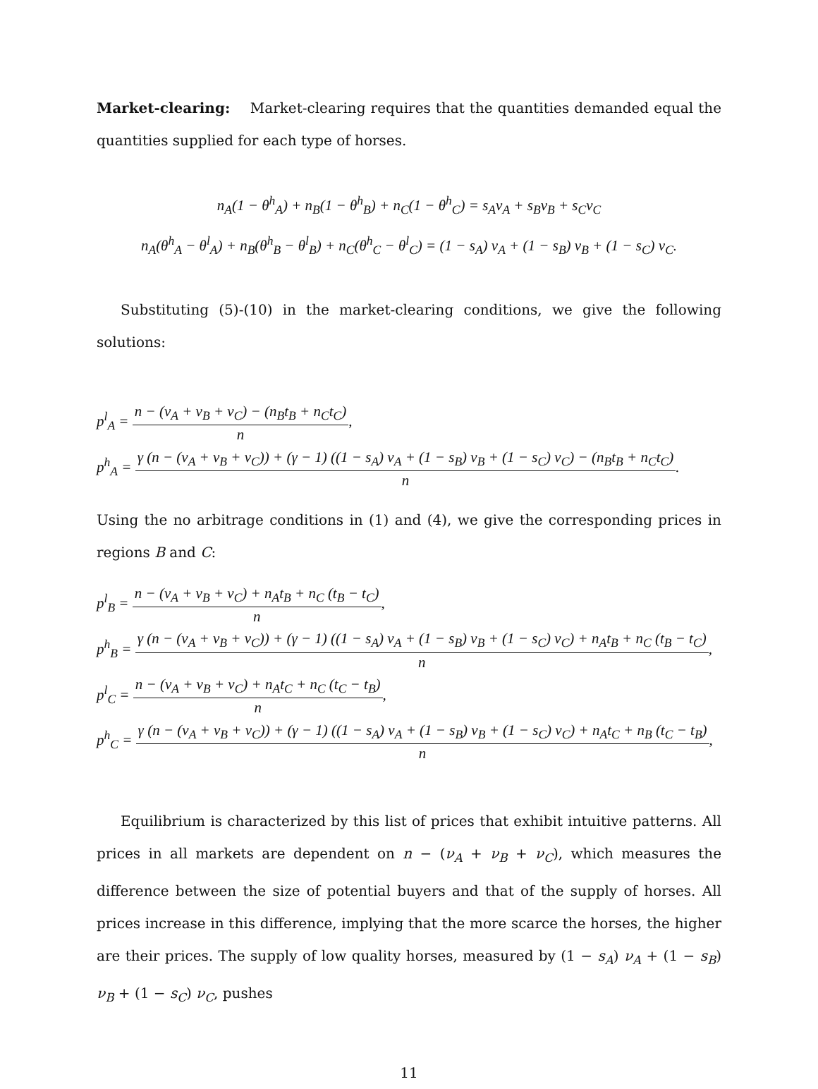Market-clearing: Market-clearing requires that the quantities demanded equal the quantities supplied for each type of horses.
n<sub>A</sub>(1 − θ<sup>h</sup><sub>A</sub>) + n<sub>B</sub>(1 − θ<sup>h</sup><sub>B</sub>) + n<sub>C</sub>(1 − θ<sup>h</sup><sub>C</sub>) = s<sub>A</sub>ν<sub>A</sub> + s<sub>B</sub>ν<sub>B</sub> + s<sub>C</sub>ν<sub>C</sub>
n<sub>A</sub>(θ<sup>h</sup><sub>A</sub> − θ<sup>l</sup><sub>A</sub>) + n<sub>B</sub>(θ<sup>h</sup><sub>B</sub> − θ<sup>l</sup><sub>B</sub>) + n<sub>C</sub>(θ<sup>h</sup><sub>C</sub> − θ<sup>l</sup><sub>C</sub>) = (1 − s<sub>A</sub>) ν<sub>A</sub> + (1 − s<sub>B</sub>) ν<sub>B</sub> + (1 − s<sub>C</sub>) ν<sub>C</sub>.
Substituting (5)-(10) in the market-clearing conditions, we give the following solutions:
p<sup>l</sup><sub>A</sub> =
n − (ν<sub>A</sub> + ν<sub>B</sub> + ν<sub>C</sub>) − (n<sub>B</sub>t<sub>B</sub> + n<sub>C</sub>t<sub>C</sub>)
n
,
p<sup>h</sup><sub>A</sub> =
γ (n − (ν<sub>A</sub> + ν<sub>B</sub> + ν<sub>C</sub>)) + (γ − 1) ((1 − s<sub>A</sub>) ν<sub>A</sub> + (1 − s<sub>B</sub>) ν<sub>B</sub> + (1 − s<sub>C</sub>) ν<sub>C</sub>) − (n<sub>B</sub>t<sub>B</sub> + n<sub>C</sub>t<sub>C</sub>)
n
.
Using the no arbitrage conditions in (1) and (4), we give the corresponding prices in regions B and C:
p<sup>l</sup><sub>B</sub> =
n − (ν<sub>A</sub> + ν<sub>B</sub> + ν<sub>C</sub>) + n<sub>A</sub>t<sub>B</sub> + n<sub>C</sub> (t<sub>B</sub> − t<sub>C</sub>)
n
,
p<sup>h</sup><sub>B</sub> =
γ (n − (ν<sub>A</sub> + ν<sub>B</sub> + ν<sub>C</sub>)) + (γ − 1) ((1 − s<sub>A</sub>) ν<sub>A</sub> + (1 − s<sub>B</sub>) ν<sub>B</sub> + (1 − s<sub>C</sub>) ν<sub>C</sub>) + n<sub>A</sub>t<sub>B</sub> + n<sub>C</sub> (t<sub>B</sub> − t<sub>C</sub>)
n
,
p<sup>l</sup><sub>C</sub> =
n − (ν<sub>A</sub> + ν<sub>B</sub> + ν<sub>C</sub>) + n<sub>A</sub>t<sub>C</sub> + n<sub>C</sub> (t<sub>C</sub> − t<sub>B</sub>)
n
,
p<sup>h</sup><sub>C</sub> =
γ (n − (ν<sub>A</sub> + ν<sub>B</sub> + ν<sub>C</sub>)) + (γ − 1) ((1 − s<sub>A</sub>) ν<sub>A</sub> + (1 − s<sub>B</sub>) ν<sub>B</sub> + (1 − s<sub>C</sub>) ν<sub>C</sub>) + n<sub>A</sub>t<sub>C</sub> + n<sub>B</sub> (t<sub>C</sub> − t<sub>B</sub>)
n
,
Equilibrium is characterized by this list of prices that exhibit intuitive patterns. All prices in all markets are dependent on n − (ν<sub>A</sub> + ν<sub>B</sub> + ν<sub>C</sub>), which measures the difference between the size of potential buyers and that of the supply of horses. All prices increase in this difference, implying that the more scarce the horses, the higher are their prices. The supply of low quality horses, measured by (1 − s<sub>A</sub>) ν<sub>A</sub> + (1 − s<sub>B</sub>) ν<sub>B</sub> + (1 − s<sub>C</sub>) ν<sub>C</sub>, pushes
11